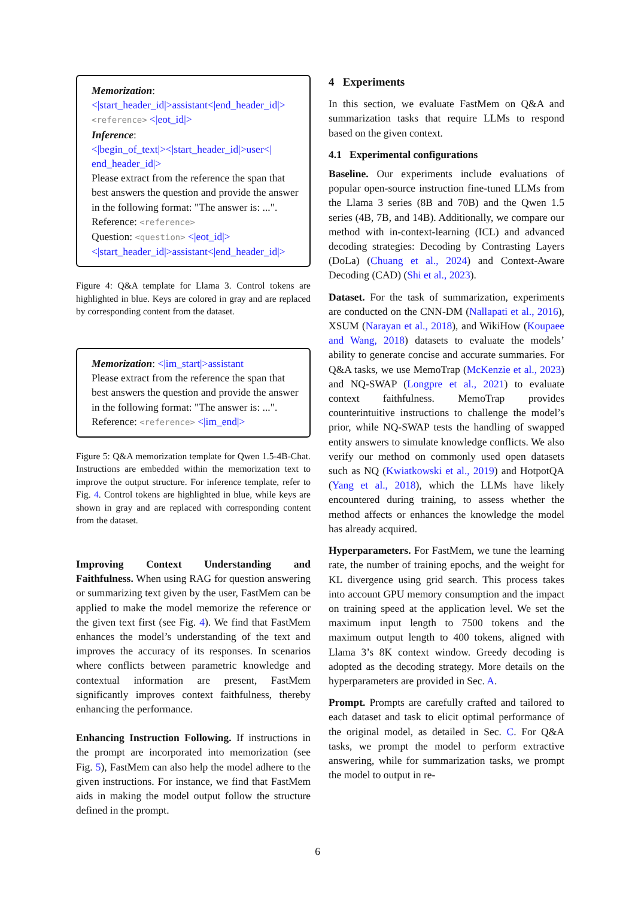Memorization:
<|start_header_id|>assistant<|end_header_id|>
<reference> <|eot_id|>
Inference:
<|begin_of_text|><|start_header_id|>user<| end_header_id|>
Please extract from the reference the span that best answers the question and provide the answer in the following format: "The answer is: ...".
Reference: <reference>
Question: <question> <|eot_id|>
<|start_header_id|>assistant<|end_header_id|>
Figure 4: Q&A template for Llama 3. Control tokens are highlighted in blue. Keys are colored in gray and are replaced by corresponding content from the dataset.
Memorization: <|im_start|>assistant
Please extract from the reference the span that best answers the question and provide the answer in the following format: "The answer is: ...".
Reference: <reference> <|im_end|>
Figure 5: Q&A memorization template for Qwen 1.5-4B-Chat. Instructions are embedded within the memorization text to improve the output structure. For inference template, refer to Fig. 4. Control tokens are highlighted in blue, while keys are shown in gray and are replaced with corresponding content from the dataset.
Improving Context Understanding and Faithfulness. When using RAG for question answering or summarizing text given by the user, FastMem can be applied to make the model memorize the reference or the given text first (see Fig. 4). We find that FastMem enhances the model’s understanding of the text and improves the accuracy of its responses. In scenarios where conflicts between parametric knowledge and contextual information are present, FastMem significantly improves context faithfulness, thereby enhancing the performance.
Enhancing Instruction Following. If instructions in the prompt are incorporated into memorization (see Fig. 5), FastMem can also help the model adhere to the given instructions. For instance, we find that FastMem aids in making the model output follow the structure defined in the prompt.
4 Experiments
In this section, we evaluate FastMem on Q&A and summarization tasks that require LLMs to respond based on the given context.
4.1 Experimental configurations
Baseline. Our experiments include evaluations of popular open-source instruction fine-tuned LLMs from the Llama 3 series (8B and 70B) and the Qwen 1.5 series (4B, 7B, and 14B). Additionally, we compare our method with in-context-learning (ICL) and advanced decoding strategies: Decoding by Contrasting Layers (DoLa) (Chuang et al., 2024) and Context-Aware Decoding (CAD) (Shi et al., 2023).
Dataset. For the task of summarization, experiments are conducted on the CNN-DM (Nallapati et al., 2016), XSUM (Narayan et al., 2018), and WikiHow (Koupaee and Wang, 2018) datasets to evaluate the models’ ability to generate concise and accurate summaries. For Q&A tasks, we use MemoTrap (McKenzie et al., 2023) and NQ-SWAP (Longpre et al., 2021) to evaluate context faithfulness. MemoTrap provides counterintuitive instructions to challenge the model’s prior, while NQ-SWAP tests the handling of swapped entity answers to simulate knowledge conflicts. We also verify our method on commonly used open datasets such as NQ (Kwiatkowski et al., 2019) and HotpotQA (Yang et al., 2018), which the LLMs have likely encountered during training, to assess whether the method affects or enhances the knowledge the model has already acquired.
Hyperparameters. For FastMem, we tune the learning rate, the number of training epochs, and the weight for KL divergence using grid search. This process takes into account GPU memory consumption and the impact on training speed at the application level. We set the maximum input length to 7500 tokens and the maximum output length to 400 tokens, aligned with Llama 3’s 8K context window. Greedy decoding is adopted as the decoding strategy. More details on the hyperparameters are provided in Sec. A.
Prompt. Prompts are carefully crafted and tailored to each dataset and task to elicit optimal performance of the original model, as detailed in Sec. C. For Q&A tasks, we prompt the model to perform extractive answering, while for summarization tasks, we prompt the model to output in re-
6